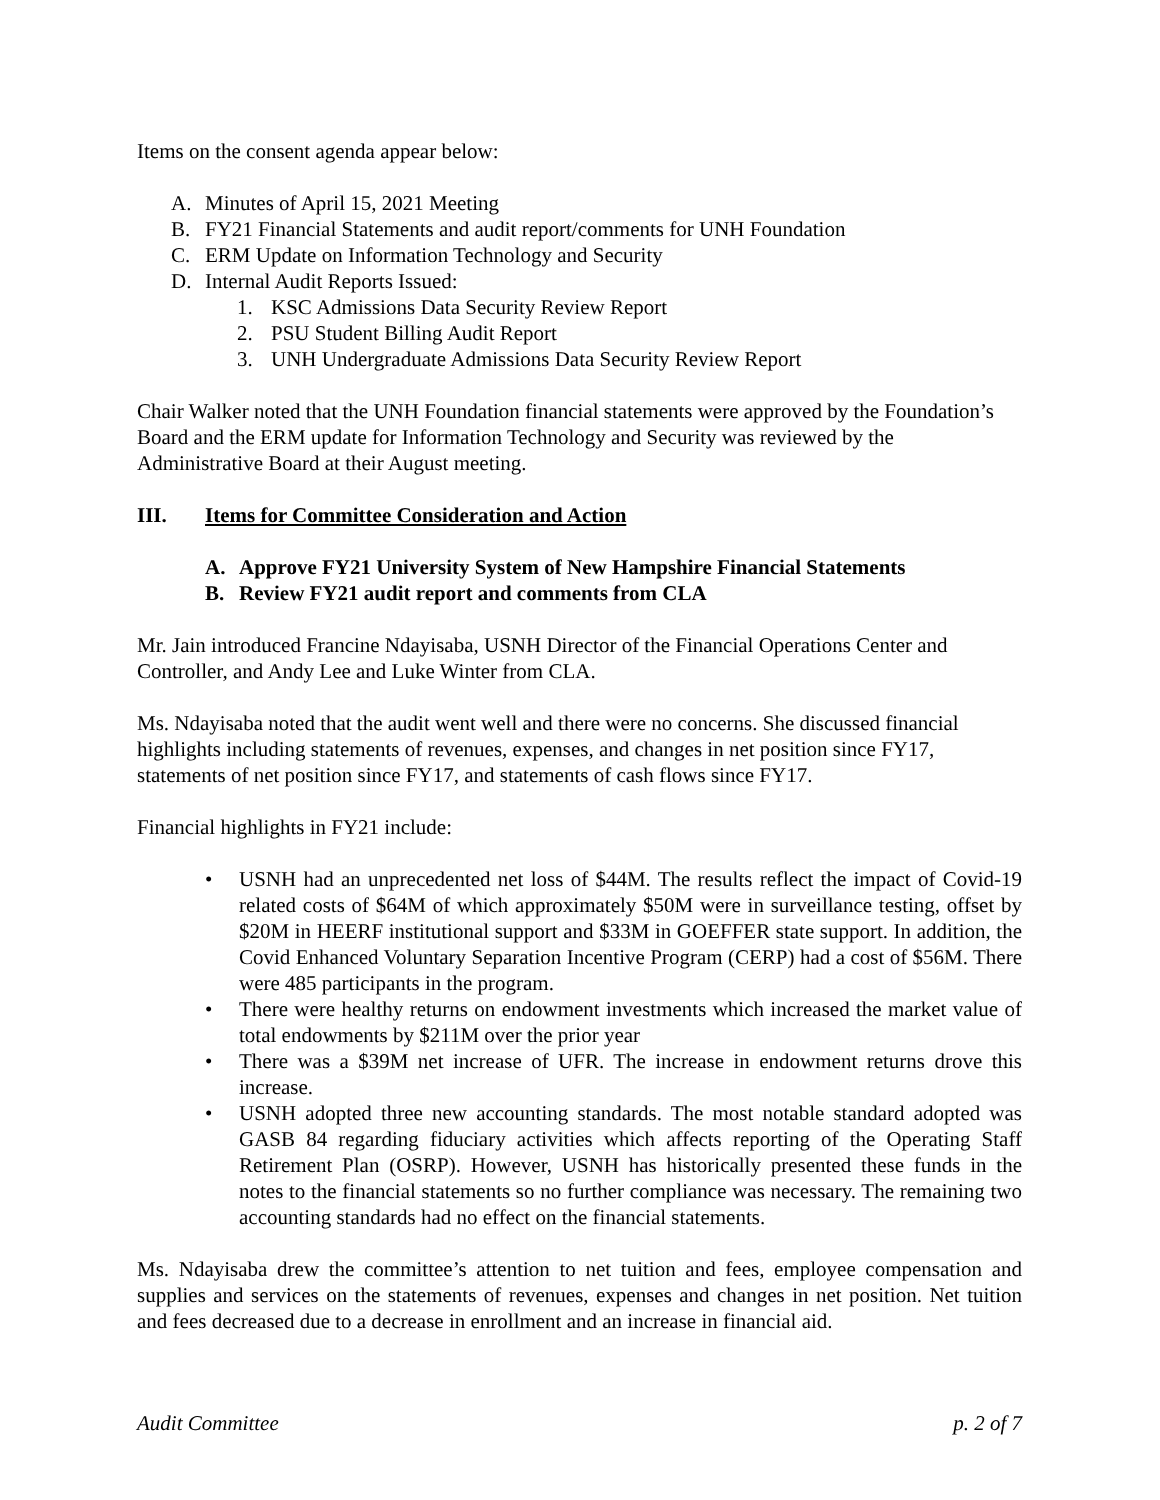Items on the consent agenda appear below:
A. Minutes of April 15, 2021 Meeting
B. FY21 Financial Statements and audit report/comments for UNH Foundation
C. ERM Update on Information Technology and Security
D. Internal Audit Reports Issued:
1. KSC Admissions Data Security Review Report
2. PSU Student Billing Audit Report
3. UNH Undergraduate Admissions Data Security Review Report
Chair Walker noted that the UNH Foundation financial statements were approved by the Foundation’s Board and the ERM update for Information Technology and Security was reviewed by the Administrative Board at their August meeting.
III. Items for Committee Consideration and Action
A. Approve FY21 University System of New Hampshire Financial Statements
B. Review FY21 audit report and comments from CLA
Mr. Jain introduced Francine Ndayisaba, USNH Director of the Financial Operations Center and Controller, and Andy Lee and Luke Winter from CLA.
Ms. Ndayisaba noted that the audit went well and there were no concerns. She discussed financial highlights including statements of revenues, expenses, and changes in net position since FY17, statements of net position since FY17, and statements of cash flows since FY17.
Financial highlights in FY21 include:
• USNH had an unprecedented net loss of $44M. The results reflect the impact of Covid-19 related costs of $64M of which approximately $50M were in surveillance testing, offset by $20M in HEERF institutional support and $33M in GOEFFER state support. In addition, the Covid Enhanced Voluntary Separation Incentive Program (CERP) had a cost of $56M. There were 485 participants in the program.
• There were healthy returns on endowment investments which increased the market value of total endowments by $211M over the prior year
• There was a $39M net increase of UFR. The increase in endowment returns drove this increase.
• USNH adopted three new accounting standards. The most notable standard adopted was GASB 84 regarding fiduciary activities which affects reporting of the Operating Staff Retirement Plan (OSRP). However, USNH has historically presented these funds in the notes to the financial statements so no further compliance was necessary. The remaining two accounting standards had no effect on the financial statements.
Ms. Ndayisaba drew the committee’s attention to net tuition and fees, employee compensation and supplies and services on the statements of revenues, expenses and changes in net position. Net tuition and fees decreased due to a decrease in enrollment and an increase in financial aid.
Audit Committee p. 2 of 7